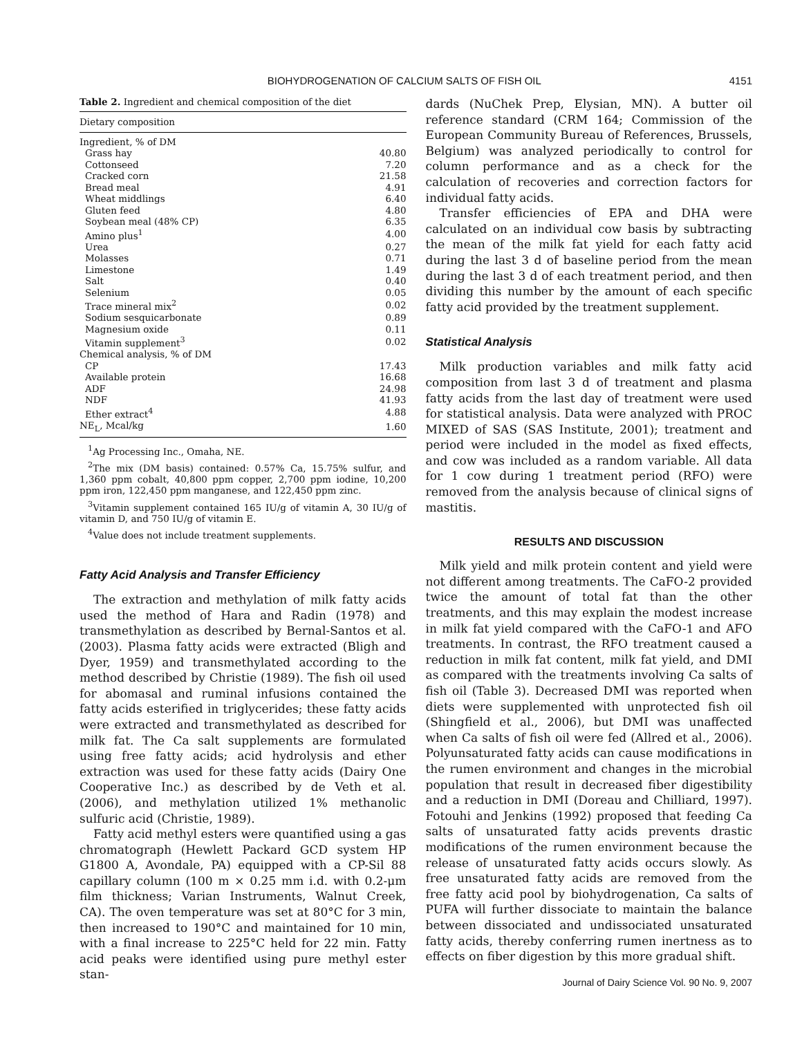BIOHYDROGENATION OF CALCIUM SALTS OF FISH OIL 4151
Table 2. Ingredient and chemical composition of the diet
| Dietary composition | |
| --- | --- |
| Ingredient, % of DM | |
| Grass hay | 40.80 |
| Cottonseed | 7.20 |
| Cracked corn | 21.58 |
| Bread meal | 4.91 |
| Wheat middlings | 6.40 |
| Gluten feed | 4.80 |
| Soybean meal (48% CP) | 6.35 |
| Amino plus<sup>1</sup> | 4.00 |
| Urea | 0.27 |
| Molasses | 0.71 |
| Limestone | 1.49 |
| Salt | 0.40 |
| Selenium | 0.05 |
| Trace mineral mix<sup>2</sup> | 0.02 |
| Sodium sesquicarbonate | 0.89 |
| Magnesium oxide | 0.11 |
| Vitamin supplement<sup>3</sup> | 0.02 |
| Chemical analysis, % of DM | |
| CP | 17.43 |
| Available protein | 16.68 |
| ADF | 24.98 |
| NDF | 41.93 |
| Ether extract<sup>4</sup> | 4.88 |
| NE<sub>L</sub>, Mcal/kg | 1.60 |
<sup>1</sup> Ag Processing Inc., Omaha, NE.
<sup>2</sup> The mix (DM basis) contained: 0.57% Ca, 15.75% sulfur, and 1,360 ppm cobalt, 40,800 ppm copper, 2,700 ppm iodine, 10,200 ppm iron, 122,450 ppm manganese, and 122,450 ppm zinc.
<sup>3</sup> Vitamin supplement contained 165 IU/g of vitamin A, 30 IU/g of vitamin D, and 750 IU/g of vitamin E.
<sup>4</sup> Value does not include treatment supplements.
Fatty Acid Analysis and Transfer Efficiency
The extraction and methylation of milk fatty acids used the method of Hara and Radin (1978) and transmethylation as described by Bernal-Santos et al. (2003). Plasma fatty acids were extracted (Bligh and Dyer, 1959) and transmethylated according to the method described by Christie (1989). The fish oil used for abomasal and ruminal infusions contained the fatty acids esterified in triglycerides; these fatty acids were extracted and transmethylated as described for milk fat. The Ca salt supplements are formulated using free fatty acids; acid hydrolysis and ether extraction was used for these fatty acids (Dairy One Cooperative Inc.) as described by de Veth et al. (2006), and methylation utilized 1% methanolic sulfuric acid (Christie, 1989).
Fatty acid methyl esters were quantified using a gas chromatograph (Hewlett Packard GCD system HP G1800 A, Avondale, PA) equipped with a CP-Sil 88 capillary column (100 m × 0.25 mm i.d. with 0.2-μm film thickness; Varian Instruments, Walnut Creek, CA). The oven temperature was set at 80°C for 3 min, then increased to 190°C and maintained for 10 min, with a final increase to 225°C held for 22 min. Fatty acid peaks were identified using pure methyl ester stan-
dards (NuChek Prep, Elysian, MN). A butter oil reference standard (CRM 164; Commission of the European Community Bureau of References, Brussels, Belgium) was analyzed periodically to control for column performance and as a check for the calculation of recoveries and correction factors for individual fatty acids.
Transfer efficiencies of EPA and DHA were calculated on an individual cow basis by subtracting the mean of the milk fat yield for each fatty acid during the last 3 d of baseline period from the mean during the last 3 d of each treatment period, and then dividing this number by the amount of each specific fatty acid provided by the treatment supplement.
Statistical Analysis
Milk production variables and milk fatty acid composition from last 3 d of treatment and plasma fatty acids from the last day of treatment were used for statistical analysis. Data were analyzed with PROC MIXED of SAS (SAS Institute, 2001); treatment and period were included in the model as fixed effects, and cow was included as a random variable. All data for 1 cow during 1 treatment period (RFO) were removed from the analysis because of clinical signs of mastitis.
RESULTS AND DISCUSSION
Milk yield and milk protein content and yield were not different among treatments. The CaFO-2 provided twice the amount of total fat than the other treatments, and this may explain the modest increase in milk fat yield compared with the CaFO-1 and AFO treatments. In contrast, the RFO treatment caused a reduction in milk fat content, milk fat yield, and DMI as compared with the treatments involving Ca salts of fish oil (Table 3). Decreased DMI was reported when diets were supplemented with unprotected fish oil (Shingfield et al., 2006), but DMI was unaffected when Ca salts of fish oil were fed (Allred et al., 2006). Polyunsaturated fatty acids can cause modifications in the rumen environment and changes in the microbial population that result in decreased fiber digestibility and a reduction in DMI (Doreau and Chilliard, 1997). Fotouhi and Jenkins (1992) proposed that feeding Ca salts of unsaturated fatty acids prevents drastic modifications of the rumen environment because the release of unsaturated fatty acids occurs slowly. As free unsaturated fatty acids are removed from the free fatty acid pool by biohydrogenation, Ca salts of PUFA will further dissociate to maintain the balance between dissociated and undissociated unsaturated fatty acids, thereby conferring rumen inertness as to effects on fiber digestion by this more gradual shift.
Journal of Dairy Science Vol. 90 No. 9, 2007